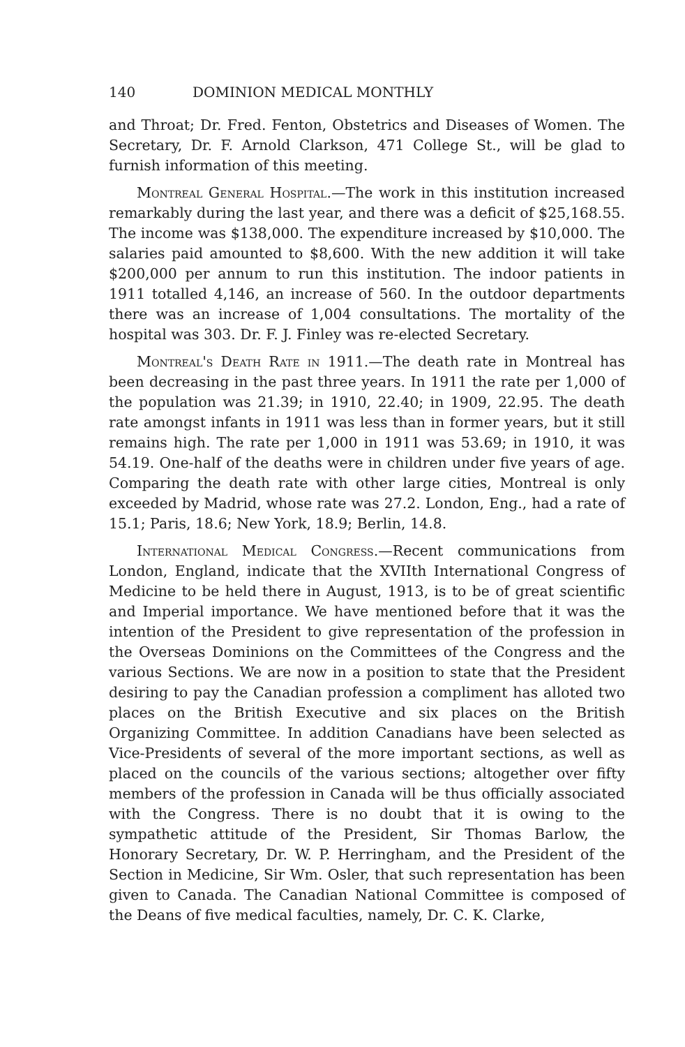140 DOMINION MEDICAL MONTHLY
and Throat; Dr. Fred. Fenton, Obstetrics and Diseases of Women. The Secretary, Dr. F. Arnold Clarkson, 471 College St., will be glad to furnish information of this meeting.
Montreal General Hospital.—The work in this institution increased remarkably during the last year, and there was a deficit of $25,168.55. The income was $138,000. The expenditure increased by $10,000. The salaries paid amounted to $8,600. With the new addition it will take $200,000 per annum to run this institution. The indoor patients in 1911 totalled 4,146, an increase of 560. In the outdoor departments there was an increase of 1,004 consultations. The mortality of the hospital was 303. Dr. F. J. Finley was re-elected Secretary.
Montreal's Death Rate in 1911.—The death rate in Montreal has been decreasing in the past three years. In 1911 the rate per 1,000 of the population was 21.39; in 1910, 22.40; in 1909, 22.95. The death rate amongst infants in 1911 was less than in former years, but it still remains high. The rate per 1,000 in 1911 was 53.69; in 1910, it was 54.19. One-half of the deaths were in children under five years of age. Comparing the death rate with other large cities, Montreal is only exceeded by Madrid, whose rate was 27.2. London, Eng., had a rate of 15.1; Paris, 18.6; New York, 18.9; Berlin, 14.8.
International Medical Congress.—Recent communications from London, England, indicate that the XVIIth International Congress of Medicine to be held there in August, 1913, is to be of great scientific and Imperial importance. We have mentioned before that it was the intention of the President to give representation of the profession in the Overseas Dominions on the Committees of the Congress and the various Sections. We are now in a position to state that the President desiring to pay the Canadian profession a compliment has alloted two places on the British Executive and six places on the British Organizing Committee. In addition Canadians have been selected as Vice-Presidents of several of the more important sections, as well as placed on the councils of the various sections; altogether over fifty members of the profession in Canada will be thus officially associated with the Congress. There is no doubt that it is owing to the sympathetic attitude of the President, Sir Thomas Barlow, the Honorary Secretary, Dr. W. P. Herringham, and the President of the Section in Medicine, Sir Wm. Osler, that such representation has been given to Canada. The Canadian National Committee is composed of the Deans of five medical faculties, namely, Dr. C. K. Clarke,